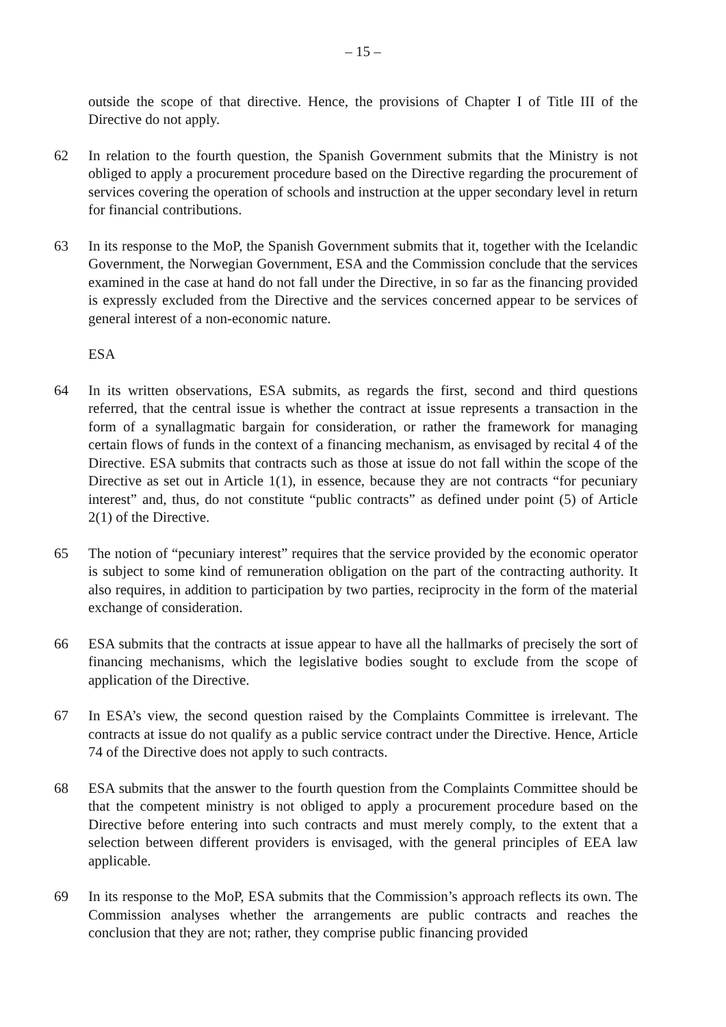– 15 –
outside the scope of that directive. Hence, the provisions of Chapter I of Title III of the Directive do not apply.
62 In relation to the fourth question, the Spanish Government submits that the Ministry is not obliged to apply a procurement procedure based on the Directive regarding the procurement of services covering the operation of schools and instruction at the upper secondary level in return for financial contributions.
63 In its response to the MoP, the Spanish Government submits that it, together with the Icelandic Government, the Norwegian Government, ESA and the Commission conclude that the services examined in the case at hand do not fall under the Directive, in so far as the financing provided is expressly excluded from the Directive and the services concerned appear to be services of general interest of a non-economic nature.
ESA
64 In its written observations, ESA submits, as regards the first, second and third questions referred, that the central issue is whether the contract at issue represents a transaction in the form of a synallagmatic bargain for consideration, or rather the framework for managing certain flows of funds in the context of a financing mechanism, as envisaged by recital 4 of the Directive. ESA submits that contracts such as those at issue do not fall within the scope of the Directive as set out in Article 1(1), in essence, because they are not contracts “for pecuniary interest” and, thus, do not constitute “public contracts” as defined under point (5) of Article 2(1) of the Directive.
65 The notion of “pecuniary interest” requires that the service provided by the economic operator is subject to some kind of remuneration obligation on the part of the contracting authority. It also requires, in addition to participation by two parties, reciprocity in the form of the material exchange of consideration.
66 ESA submits that the contracts at issue appear to have all the hallmarks of precisely the sort of financing mechanisms, which the legislative bodies sought to exclude from the scope of application of the Directive.
67 In ESA’s view, the second question raised by the Complaints Committee is irrelevant. The contracts at issue do not qualify as a public service contract under the Directive. Hence, Article 74 of the Directive does not apply to such contracts.
68 ESA submits that the answer to the fourth question from the Complaints Committee should be that the competent ministry is not obliged to apply a procurement procedure based on the Directive before entering into such contracts and must merely comply, to the extent that a selection between different providers is envisaged, with the general principles of EEA law applicable.
69 In its response to the MoP, ESA submits that the Commission’s approach reflects its own. The Commission analyses whether the arrangements are public contracts and reaches the conclusion that they are not; rather, they comprise public financing provided